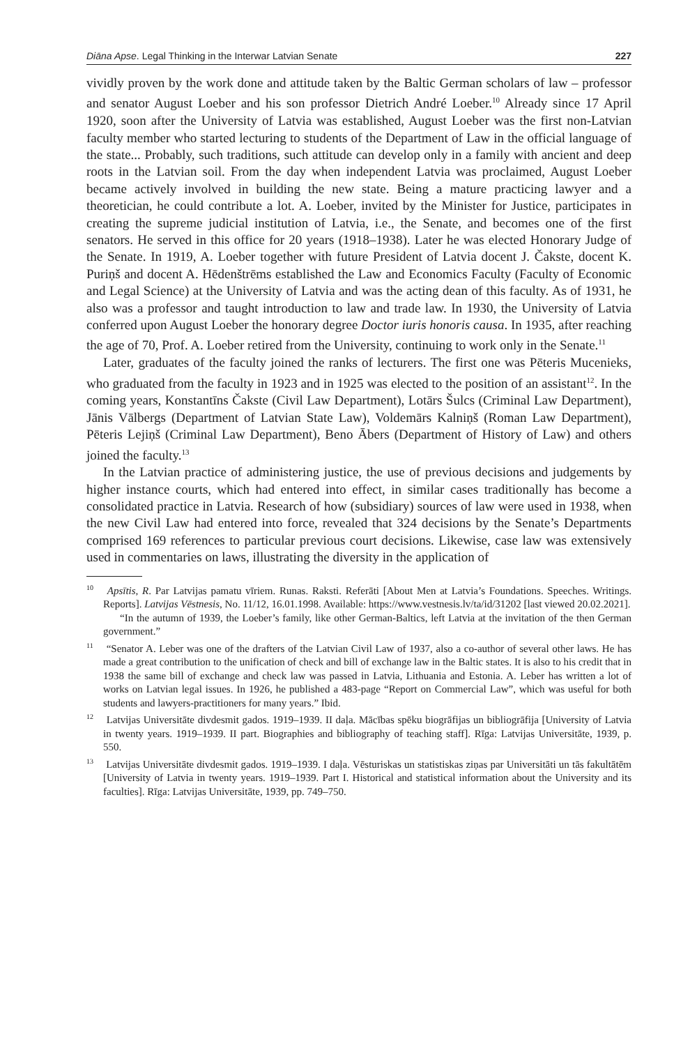Diāna Apse. Legal Thinking in the Interwar Latvian Senate 227
vividly proven by the work done and attitude taken by the Baltic German scholars of law – professor and senator August Loeber and his son professor Dietrich André Loeber.<sup>10</sup> Already since 17 April 1920, soon after the University of Latvia was established, August Loeber was the first non-Latvian faculty member who started lecturing to students of the Department of Law in the official language of the state... Probably, such traditions, such attitude can develop only in a family with ancient and deep roots in the Latvian soil. From the day when independent Latvia was proclaimed, August Loeber became actively involved in building the new state. Being a mature practicing lawyer and a theoretician, he could contribute a lot. A. Loeber, invited by the Minister for Justice, participates in creating the supreme judicial institution of Latvia, i.e., the Senate, and becomes one of the first senators. He served in this office for 20 years (1918–1938). Later he was elected Honorary Judge of the Senate. In 1919, A. Loeber together with future President of Latvia docent J. Čakste, docent K. Puriņš and docent A. Hēdenštrēms established the Law and Economics Faculty (Faculty of Economic and Legal Science) at the University of Latvia and was the acting dean of this faculty. As of 1931, he also was a professor and taught introduction to law and trade law. In 1930, the University of Latvia conferred upon August Loeber the honorary degree Doctor iuris honoris causa. In 1935, after reaching the age of 70, Prof. A. Loeber retired from the University, continuing to work only in the Senate.<sup>11</sup>
Later, graduates of the faculty joined the ranks of lecturers. The first one was Pēteris Mucenieks, who graduated from the faculty in 1923 and in 1925 was elected to the position of an assistant<sup>12</sup>. In the coming years, Konstantīns Čakste (Civil Law Department), Lotārs Šulcs (Criminal Law Department), Jānis Vālbergs (Department of Latvian State Law), Voldemārs Kalniņš (Roman Law Department), Pēteris Lejiņš (Criminal Law Department), Beno Ābers (Department of History of Law) and others joined the faculty.<sup>13</sup>
In the Latvian practice of administering justice, the use of previous decisions and judgements by higher instance courts, which had entered into effect, in similar cases traditionally has become a consolidated practice in Latvia. Research of how (subsidiary) sources of law were used in 1938, when the new Civil Law had entered into force, revealed that 324 decisions by the Senate’s Departments comprised 169 references to particular previous court decisions. Likewise, case law was extensively used in commentaries on laws, illustrating the diversity in the application of
<sup>10</sup> Apsītis, R. Par Latvijas pamatu vīriem. Runas. Raksti. Referāti [About Men at Latvia’s Foundations. Speeches. Writings. Reports]. Latvijas Vēstnesis, No. 11/12, 16.01.1998. Available: https://www.vestnesis.lv/ta/id/31202 [last viewed 20.02.2021].
“In the autumn of 1939, the Loeber’s family, like other German-Baltics, left Latvia at the invitation of the then German government.”
<sup>11</sup> “Senator A. Leber was one of the drafters of the Latvian Civil Law of 1937, also a co-author of several other laws. He has made a great contribution to the unification of check and bill of exchange law in the Baltic states. It is also to his credit that in 1938 the same bill of exchange and check law was passed in Latvia, Lithuania and Estonia. A. Leber has written a lot of works on Latvian legal issues. In 1926, he published a 483-page “Report on Commercial Law”, which was useful for both students and lawyers-practitioners for many years.” Ibid.
<sup>12</sup> Latvijas Universitāte divdesmit gados. 1919–1939. II daļa. Mācības spēku biogrāfijas un bibliogrāfija [University of Latvia in twenty years. 1919–1939. II part. Biographies and bibliography of teaching staff]. Rīga: Latvijas Universitāte, 1939, p. 550.
<sup>13</sup> Latvijas Universitāte divdesmit gados. 1919–1939. I daļa. Vēsturiskas un statistiskas ziņas par Universitāti un tās fakultātēm [University of Latvia in twenty years. 1919–1939. Part I. Historical and statistical information about the University and its faculties]. Rīga: Latvijas Universitāte, 1939, pp. 749–750.